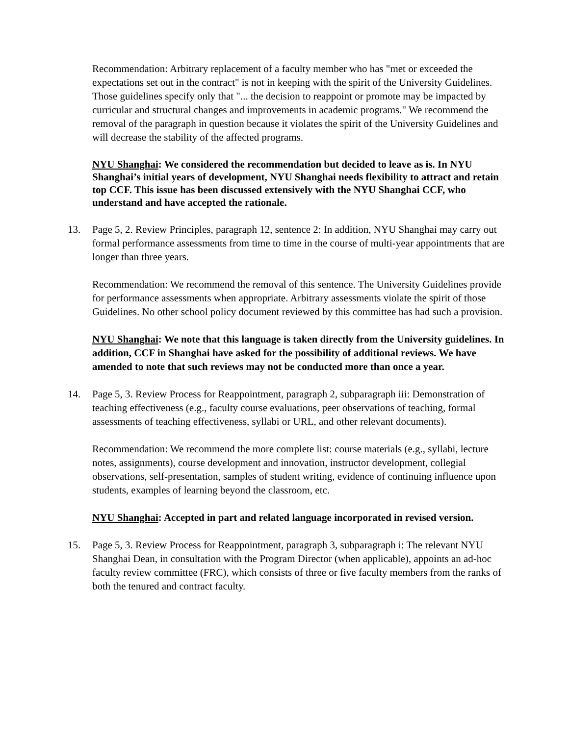Recommendation: Arbitrary replacement of a faculty member who has "met or exceeded the expectations set out in the contract" is not in keeping with the spirit of the University Guidelines. Those guidelines specify only that "... the decision to reappoint or promote may be impacted by curricular and structural changes and improvements in academic programs." We recommend the removal of the paragraph in question because it violates the spirit of the University Guidelines and will decrease the stability of the affected programs.
NYU Shanghai: We considered the recommendation but decided to leave as is. In NYU Shanghai’s initial years of development, NYU Shanghai needs flexibility to attract and retain top CCF. This issue has been discussed extensively with the NYU Shanghai CCF, who understand and have accepted the rationale.
13. Page 5, 2. Review Principles, paragraph 12, sentence 2: In addition, NYU Shanghai may carry out formal performance assessments from time to time in the course of multi-year appointments that are longer than three years.
Recommendation: We recommend the removal of this sentence. The University Guidelines provide for performance assessments when appropriate. Arbitrary assessments violate the spirit of those Guidelines. No other school policy document reviewed by this committee has had such a provision.
NYU Shanghai: We note that this language is taken directly from the University guidelines. In addition, CCF in Shanghai have asked for the possibility of additional reviews. We have amended to note that such reviews may not be conducted more than once a year.
14. Page 5, 3. Review Process for Reappointment, paragraph 2, subparagraph iii: Demonstration of teaching effectiveness (e.g., faculty course evaluations, peer observations of teaching, formal assessments of teaching effectiveness, syllabi or URL, and other relevant documents).
Recommendation: We recommend the more complete list: course materials (e.g., syllabi, lecture notes, assignments), course development and innovation, instructor development, collegial observations, self-presentation, samples of student writing, evidence of continuing influence upon students, examples of learning beyond the classroom, etc.
NYU Shanghai: Accepted in part and related language incorporated in revised version.
15. Page 5, 3. Review Process for Reappointment, paragraph 3, subparagraph i: The relevant NYU Shanghai Dean, in consultation with the Program Director (when applicable), appoints an ad-hoc faculty review committee (FRC), which consists of three or five faculty members from the ranks of both the tenured and contract faculty.